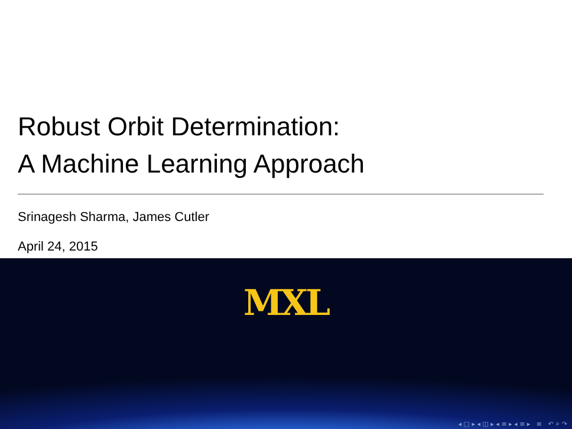Robust Orbit Determination:
A Machine Learning Approach
Srinagesh Sharma, James Cutler
April 24, 2015
MXL
◂ □ ▸ ◂ ◫ ▸ ◂ ≡ ▸ ◂ ≡ ▸ ≡ ↶ ⌕ ↷